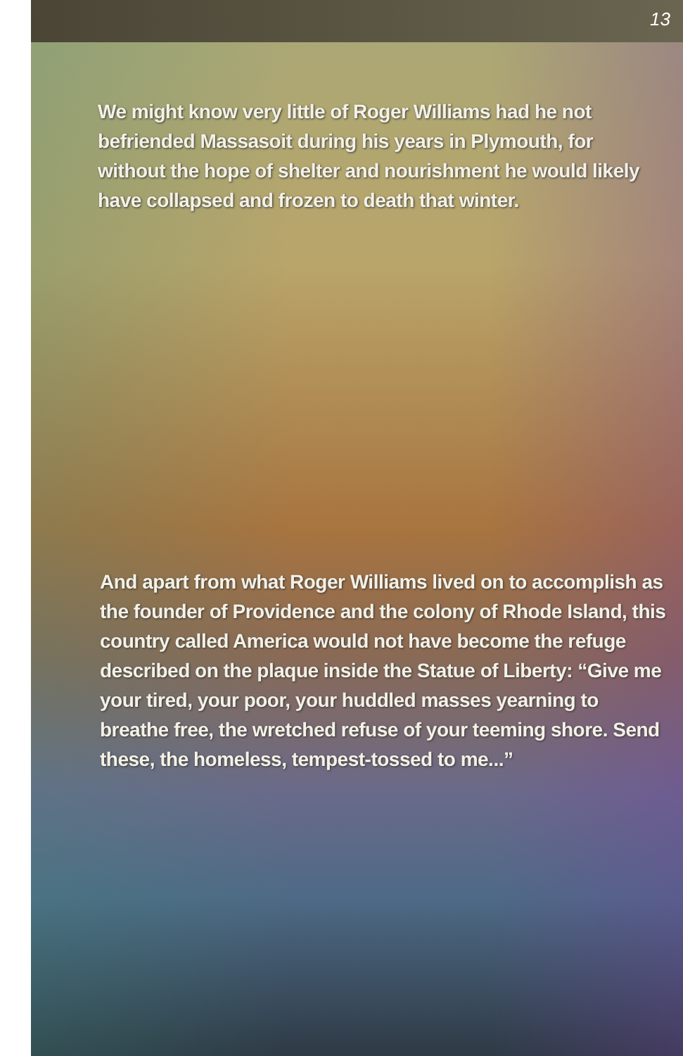13
We might know very little of Roger Williams had he not befriended Massasoit during his years in Plymouth, for without the hope of shelter and nourishment he would likely have collapsed and frozen to death that winter.
And apart from what Roger Williams lived on to accomplish as the founder of Providence and the colony of Rhode Island, this country called America would not have become the refuge described on the plaque inside the Statue of Liberty: “Give me your tired, your poor, your huddled masses yearning to breathe free, the wretched refuse of your teeming shore. Send these, the homeless, tempest-tossed to me...”